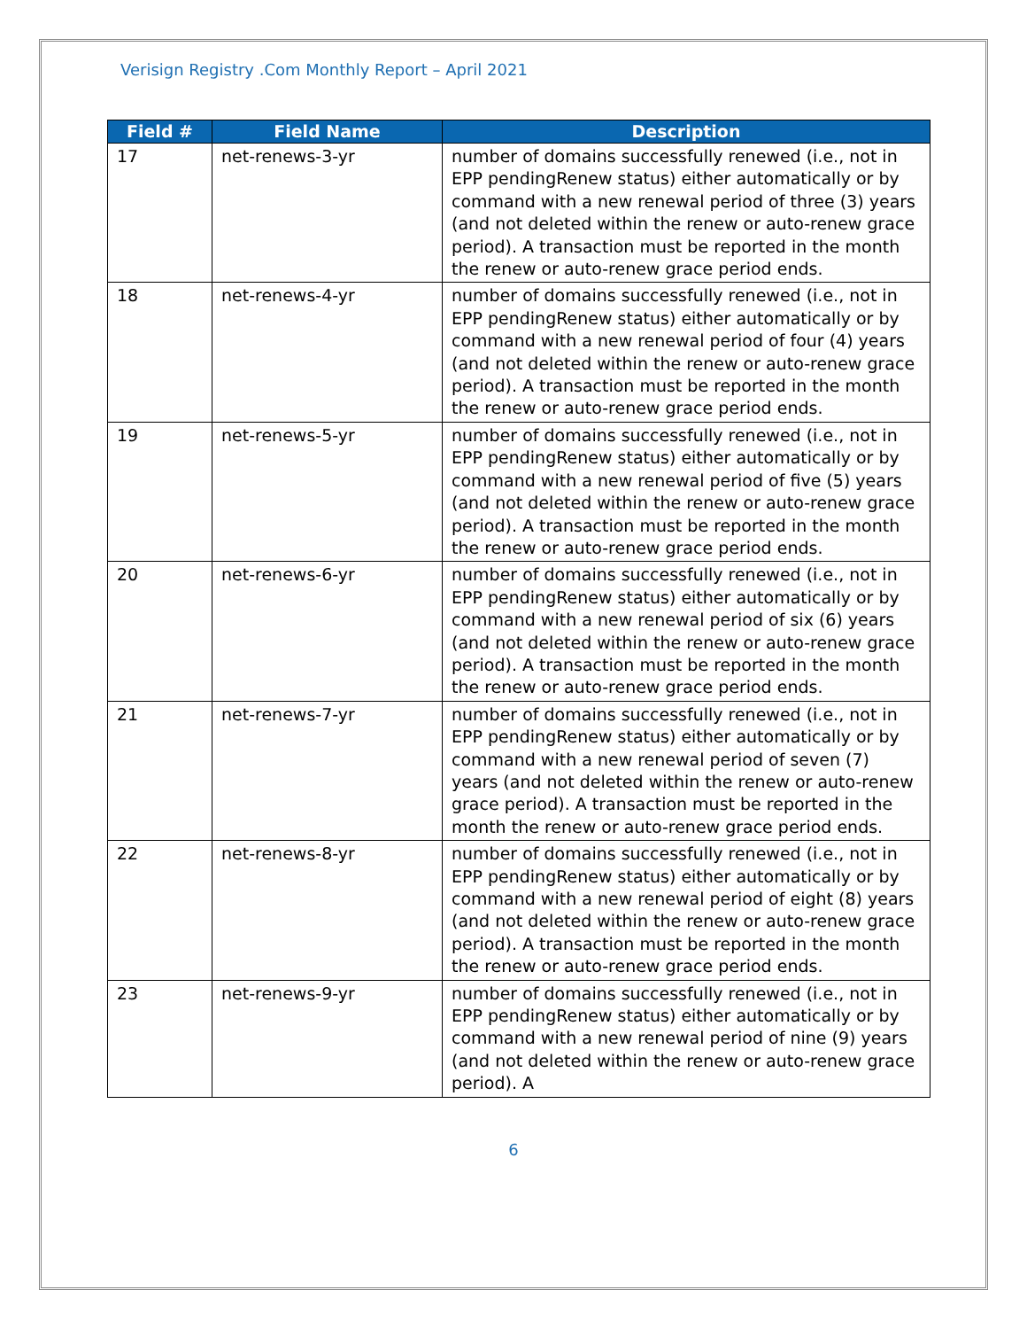Verisign Registry .Com Monthly Report – April 2021
| Field # | Field Name | Description |
| --- | --- | --- |
| 17 | net-renews-3-yr | number of domains successfully renewed (i.e., not in EPP pendingRenew status) either automatically or by command with a new renewal period of three (3) years (and not deleted within the renew or auto-renew grace period). A transaction must be reported in the month the renew or auto-renew grace period ends. |
| 18 | net-renews-4-yr | number of domains successfully renewed (i.e., not in EPP pendingRenew status) either automatically or by command with a new renewal period of four (4) years (and not deleted within the renew or auto-renew grace period). A transaction must be reported in the month the renew or auto-renew grace period ends. |
| 19 | net-renews-5-yr | number of domains successfully renewed (i.e., not in EPP pendingRenew status) either automatically or by command with a new renewal period of five (5) years (and not deleted within the renew or auto-renew grace period). A transaction must be reported in the month the renew or auto-renew grace period ends. |
| 20 | net-renews-6-yr | number of domains successfully renewed (i.e., not in EPP pendingRenew status) either automatically or by command with a new renewal period of six (6) years (and not deleted within the renew or auto-renew grace period). A transaction must be reported in the month the renew or auto-renew grace period ends. |
| 21 | net-renews-7-yr | number of domains successfully renewed (i.e., not in EPP pendingRenew status) either automatically or by command with a new renewal period of seven (7) years (and not deleted within the renew or auto-renew grace period). A transaction must be reported in the month the renew or auto-renew grace period ends. |
| 22 | net-renews-8-yr | number of domains successfully renewed (i.e., not in EPP pendingRenew status) either automatically or by command with a new renewal period of eight (8) years (and not deleted within the renew or auto-renew grace period). A transaction must be reported in the month the renew or auto-renew grace period ends. |
| 23 | net-renews-9-yr | number of domains successfully renewed (i.e., not in EPP pendingRenew status) either automatically or by command with a new renewal period of nine (9) years (and not deleted within the renew or auto-renew grace period). A |
6